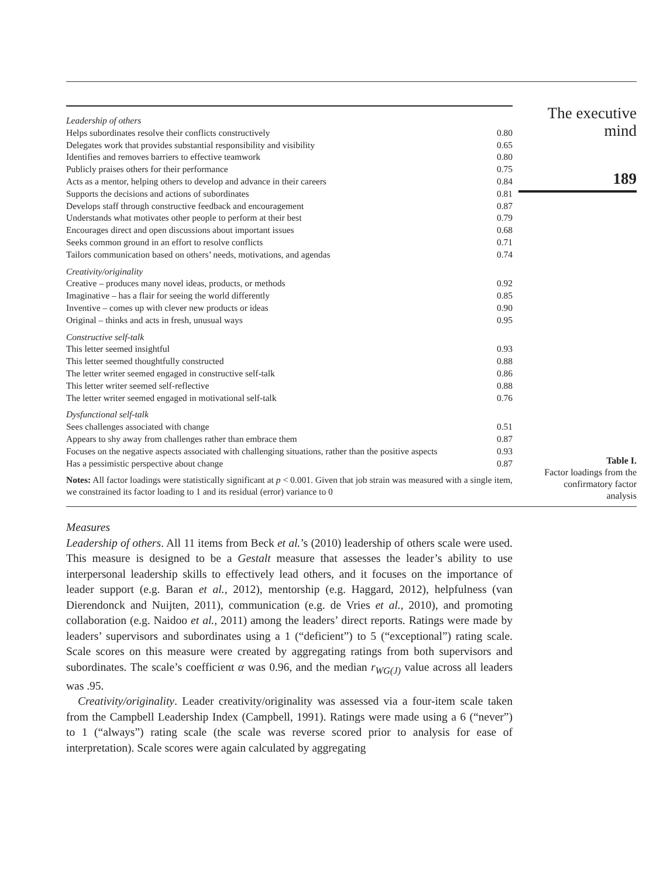| Leadership of others | |
| Helps subordinates resolve their conflicts constructively | 0.80 |
| Delegates work that provides substantial responsibility and visibility | 0.65 |
| Identifies and removes barriers to effective teamwork | 0.80 |
| Publicly praises others for their performance | 0.75 |
| Acts as a mentor, helping others to develop and advance in their careers | 0.84 |
| Supports the decisions and actions of subordinates | 0.81 |
| Develops staff through constructive feedback and encouragement | 0.87 |
| Understands what motivates other people to perform at their best | 0.79 |
| Encourages direct and open discussions about important issues | 0.68 |
| Seeks common ground in an effort to resolve conflicts | 0.71 |
| Tailors communication based on others’ needs, motivations, and agendas | 0.74 |
| Creativity/originality | |
| Creative – produces many novel ideas, products, or methods | 0.92 |
| Imaginative – has a flair for seeing the world differently | 0.85 |
| Inventive – comes up with clever new products or ideas | 0.90 |
| Original – thinks and acts in fresh, unusual ways | 0.95 |
| Constructive self-talk | |
| This letter seemed insightful | 0.93 |
| This letter seemed thoughtfully constructed | 0.88 |
| The letter writer seemed engaged in constructive self-talk | 0.86 |
| This letter writer seemed self-reflective | 0.88 |
| The letter writer seemed engaged in motivational self-talk | 0.76 |
| Dysfunctional self-talk | |
| Sees challenges associated with change | 0.51 |
| Appears to shy away from challenges rather than embrace them | 0.87 |
| Focuses on the negative aspects associated with challenging situations, rather than the positive aspects | 0.93 |
| Has a pessimistic perspective about change | 0.87 |
Notes: All factor loadings were statistically significant at p < 0.001. Given that job strain was measured with a single item, we constrained its factor loading to 1 and its residual (error) variance to 0
The executive
mind
189
Table I.
Factor loadings from the
confirmatory factor
analysis
Measures
Leadership of others. All 11 items from Beck et al.’s (2010) leadership of others scale were used. This measure is designed to be a Gestalt measure that assesses the leader’s ability to use interpersonal leadership skills to effectively lead others, and it focuses on the importance of leader support (e.g. Baran et al., 2012), mentorship (e.g. Haggard, 2012), helpfulness (van Dierendonck and Nuijten, 2011), communication (e.g. de Vries et al., 2010), and promoting collaboration (e.g. Naidoo et al., 2011) among the leaders’ direct reports. Ratings were made by leaders’ supervisors and subordinates using a 1 (“deficient”) to 5 (“exceptional”) rating scale. Scale scores on this measure were created by aggregating ratings from both supervisors and subordinates. The scale’s coefficient α was 0.96, and the median r<sub>WG(J)</sub> value across all leaders was .95.
Creativity/originality. Leader creativity/originality was assessed via a four-item scale taken from the Campbell Leadership Index (Campbell, 1991). Ratings were made using a 6 (“never”) to 1 (“always”) rating scale (the scale was reverse scored prior to analysis for ease of interpretation). Scale scores were again calculated by aggregating